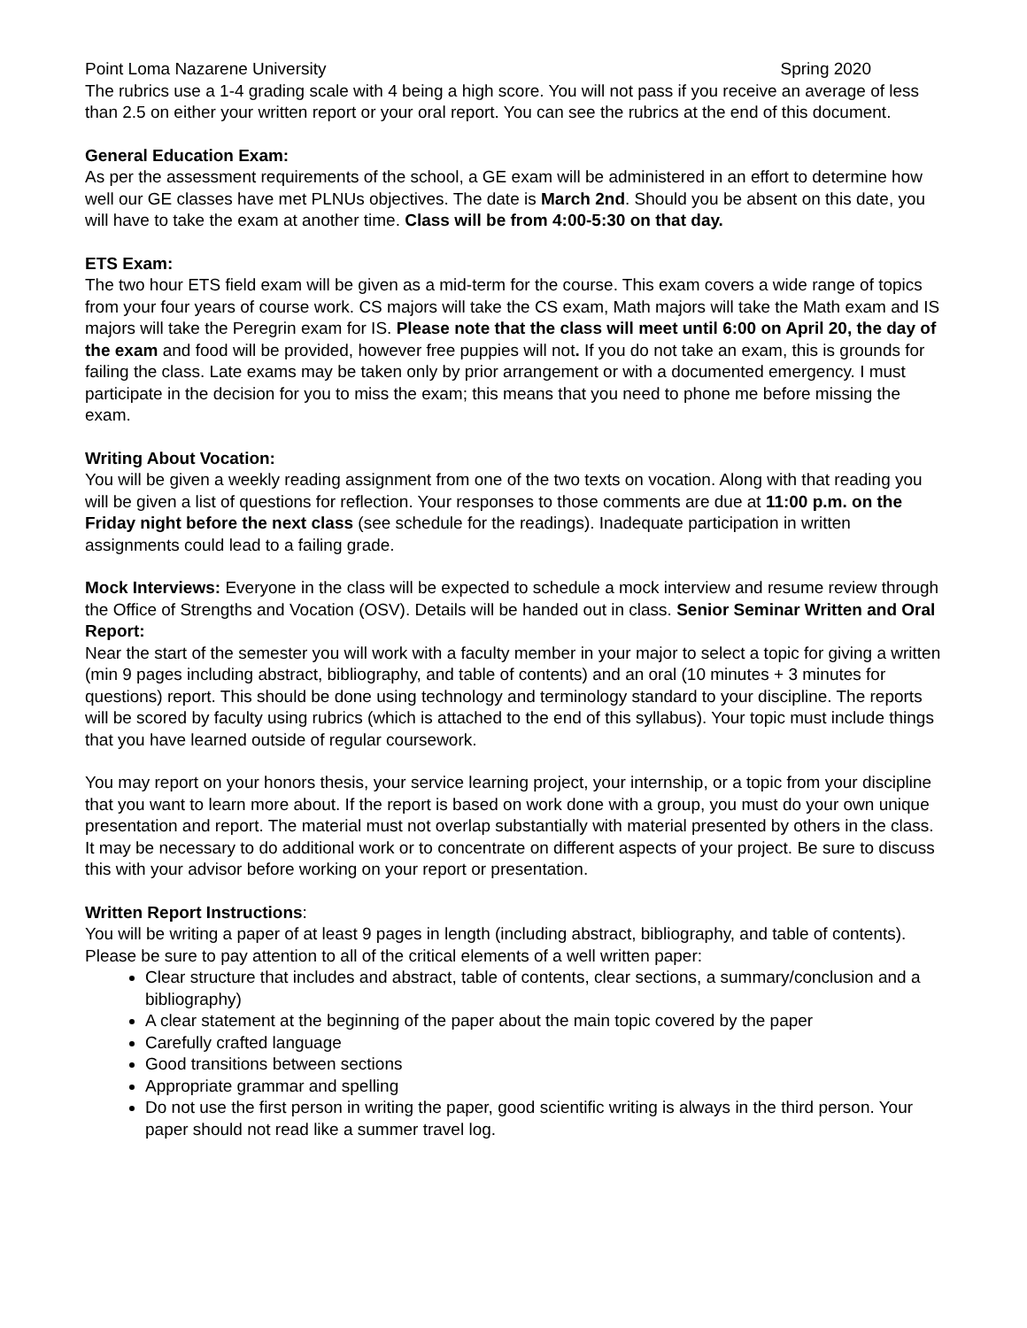Point Loma Nazarene University Spring 2020
The rubrics use a 1-4 grading scale with 4 being a high score. You will not pass if you receive an average of less than 2.5 on either your written report or your oral report. You can see the rubrics at the end of this document.
General Education Exam:
As per the assessment requirements of the school, a GE exam will be administered in an effort to determine how well our GE classes have met PLNUs objectives. The date is March 2nd. Should you be absent on this date, you will have to take the exam at another time. Class will be from 4:00-5:30 on that day.
ETS Exam:
The two hour ETS field exam will be given as a mid-term for the course. This exam covers a wide range of topics from your four years of course work. CS majors will take the CS exam, Math majors will take the Math exam and IS majors will take the Peregrin exam for IS. Please note that the class will meet until 6:00 on April 20, the day of the exam and food will be provided, however free puppies will not. If you do not take an exam, this is grounds for failing the class. Late exams may be taken only by prior arrangement or with a documented emergency. I must participate in the decision for you to miss the exam; this means that you need to phone me before missing the exam.
Writing About Vocation:
You will be given a weekly reading assignment from one of the two texts on vocation. Along with that reading you will be given a list of questions for reflection. Your responses to those comments are due at 11:00 p.m. on the Friday night before the next class (see schedule for the readings). Inadequate participation in written assignments could lead to a failing grade.
Mock Interviews: Everyone in the class will be expected to schedule a mock interview and resume review through the Office of Strengths and Vocation (OSV). Details will be handed out in class. Senior Seminar Written and Oral Report:
Near the start of the semester you will work with a faculty member in your major to select a topic for giving a written (min 9 pages including abstract, bibliography, and table of contents) and an oral (10 minutes + 3 minutes for questions) report. This should be done using technology and terminology standard to your discipline. The reports will be scored by faculty using rubrics (which is attached to the end of this syllabus). Your topic must include things that you have learned outside of regular coursework.
You may report on your honors thesis, your service learning project, your internship, or a topic from your discipline that you want to learn more about. If the report is based on work done with a group, you must do your own unique presentation and report. The material must not overlap substantially with material presented by others in the class. It may be necessary to do additional work or to concentrate on different aspects of your project. Be sure to discuss this with your advisor before working on your report or presentation.
Written Report Instructions:
You will be writing a paper of at least 9 pages in length (including abstract, bibliography, and table of contents). Please be sure to pay attention to all of the critical elements of a well written paper:
Clear structure that includes and abstract, table of contents, clear sections, a summary/conclusion and a bibliography)
A clear statement at the beginning of the paper about the main topic covered by the paper
Carefully crafted language
Good transitions between sections
Appropriate grammar and spelling
Do not use the first person in writing the paper, good scientific writing is always in the third person. Your paper should not read like a summer travel log.